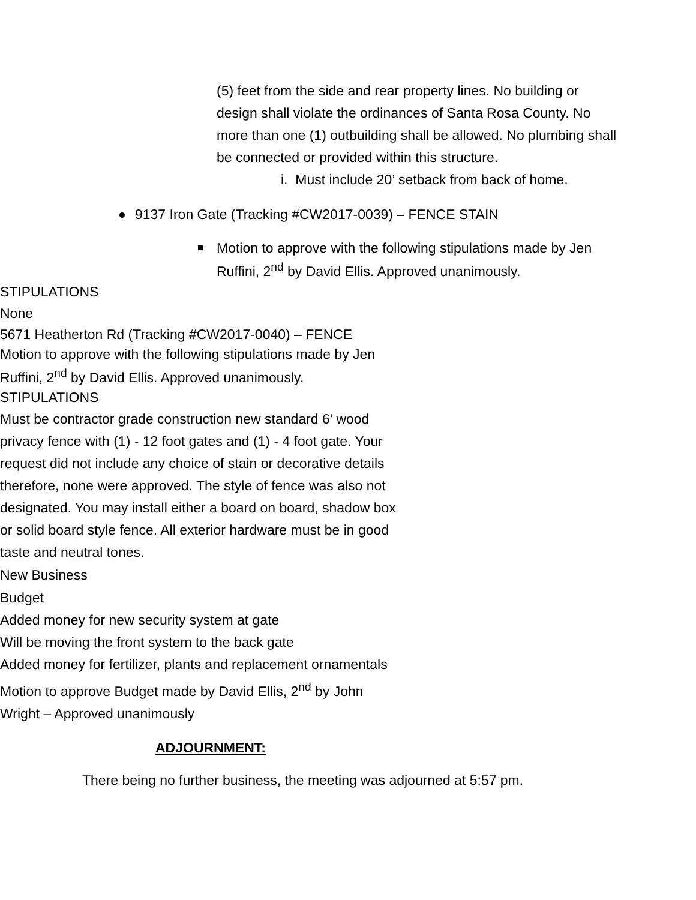(5) feet from the side and rear property lines. No building or design shall violate the ordinances of Santa Rosa County. No more than one (1) outbuilding shall be allowed. No plumbing shall be connected or provided within this structure.
i. Must include 20’ setback from back of home.
9137 Iron Gate (Tracking #CW2017-0039) – FENCE STAIN
Motion to approve with the following stipulations made by Jen Ruffini, 2<sup>nd</sup> by David Ellis. Approved unanimously.
STIPULATIONS
None
5671 Heatherton Rd (Tracking #CW2017-0040) – FENCE
Motion to approve with the following stipulations made by Jen Ruffini, 2<sup>nd</sup> by David Ellis. Approved unanimously.
STIPULATIONS
Must be contractor grade construction new standard 6’ wood privacy fence with (1) - 12 foot gates and (1) - 4 foot gate. Your request did not include any choice of stain or decorative details therefore, none were approved. The style of fence was also not designated. You may install either a board on board, shadow box or solid board style fence. All exterior hardware must be in good taste and neutral tones.
New Business
Budget
Added money for new security system at gate
Will be moving the front system to the back gate
Added money for fertilizer, plants and replacement ornamentals
Motion to approve Budget made by David Ellis, 2<sup>nd</sup> by John Wright – Approved unanimously
ADJOURNMENT:
There being no further business, the meeting was adjourned at 5:57 pm.